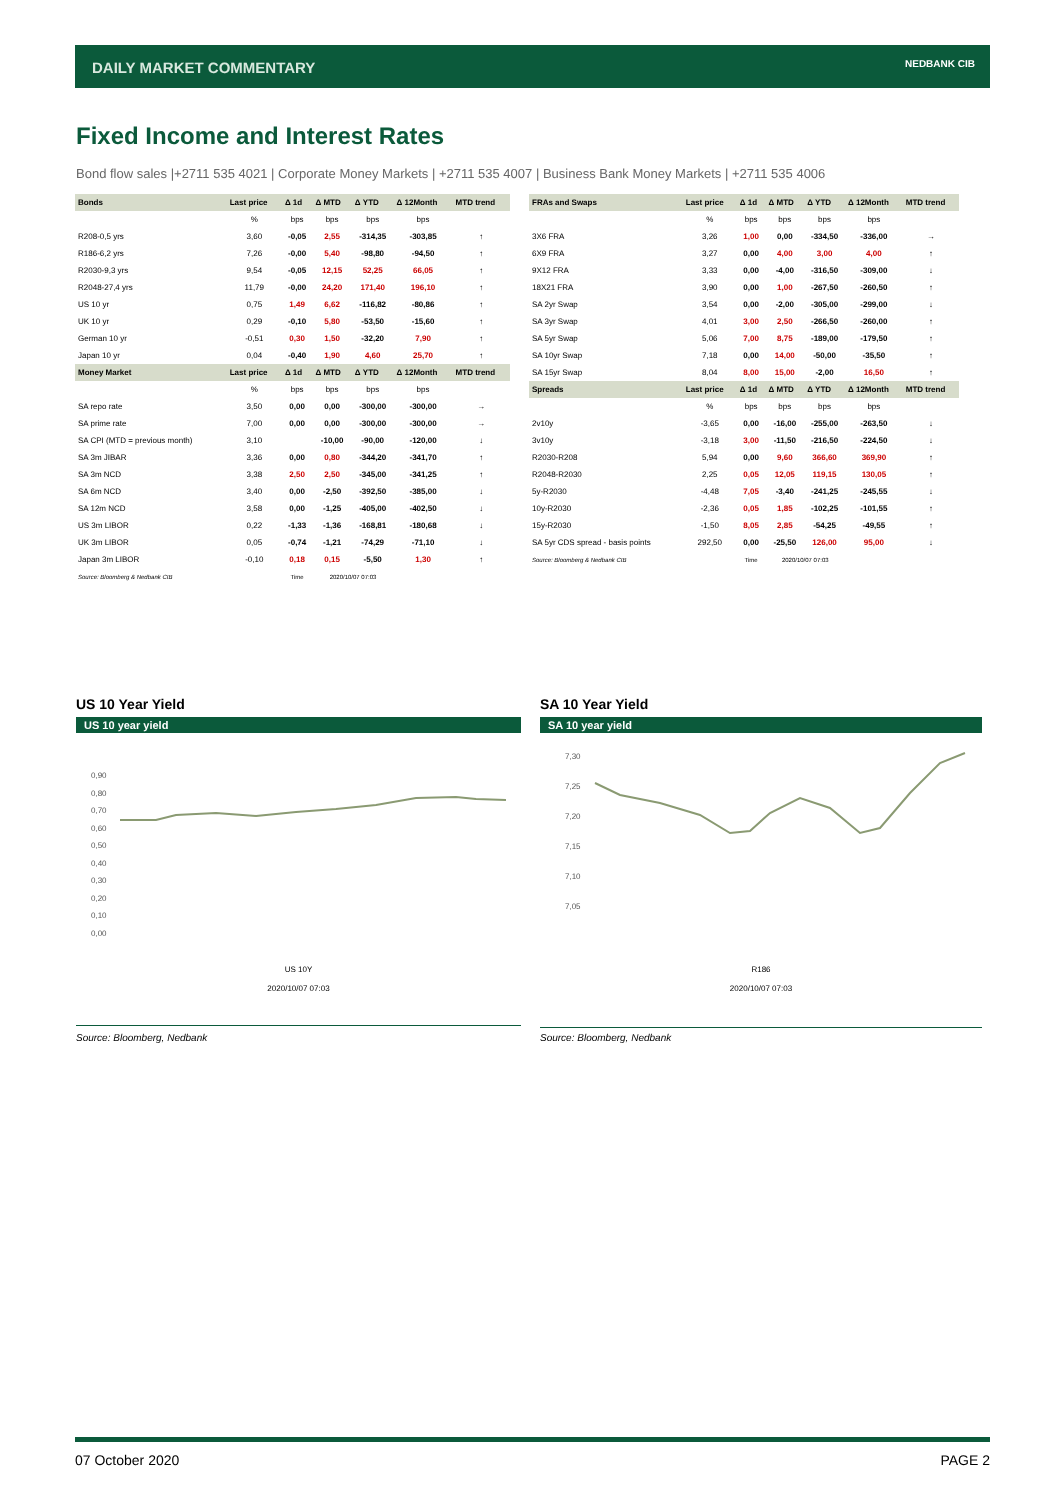DAILY MARKET COMMENTARY
NEDBANK CIB
Fixed Income and Interest Rates
Bond flow sales |+2711 535 4021 | Corporate Money Markets | +2711 535 4007 | Business Bank Money Markets | +2711 535 4006
| Bonds | Last price | Δ 1d | Δ MTD | Δ YTD | Δ 12Month | MTD trend |
| --- | --- | --- | --- | --- | --- | --- |
| | % | bps | bps | bps | bps | |
| R208-0,5 yrs | 3,60 | -0,05 | 2,55 | -314,35 | -303,85 | ↑ |
| R186-6,2 yrs | 7,26 | -0,00 | 5,40 | -98,80 | -94,50 | ↑ |
| R2030-9,3 yrs | 9,54 | -0,05 | 12,15 | 52,25 | 66,05 | ↑ |
| R2048-27,4 yrs | 11,79 | -0,00 | 24,20 | 171,40 | 196,10 | ↑ |
| US 10 yr | 0,75 | 1,49 | 6,62 | -116,82 | -80,86 | ↑ |
| UK 10 yr | 0,29 | -0,10 | 5,80 | -53,50 | -15,60 | ↑ |
| German 10 yr | -0,51 | 0,30 | 1,50 | -32,20 | 7,90 | ↑ |
| Japan 10 yr | 0,04 | -0,40 | 1,90 | 4,60 | 25,70 | ↑ |
| Money Market | Last price | Δ 1d | Δ MTD | Δ YTD | Δ 12Month | MTD trend |
| | % | bps | bps | bps | bps | |
| SA repo rate | 3,50 | 0,00 | 0,00 | -300,00 | -300,00 | → |
| SA prime rate | 7,00 | 0,00 | 0,00 | -300,00 | -300,00 | → |
| SA CPI (MTD = previous month) | 3,10 | | -10,00 | -90,00 | -120,00 | ↓ |
| SA 3m JIBAR | 3,36 | 0,00 | 0,80 | -344,20 | -341,70 | ↑ |
| SA 3m NCD | 3,38 | 2,50 | 2,50 | -345,00 | -341,25 | ↑ |
| SA 6m NCD | 3,40 | 0,00 | -2,50 | -392,50 | -385,00 | ↓ |
| SA 12m NCD | 3,58 | 0,00 | -1,25 | -405,00 | -402,50 | ↓ |
| US 3m LIBOR | 0,22 | -1,33 | -1,36 | -168,81 | -180,68 | ↓ |
| UK 3m LIBOR | 0,05 | -0,74 | -1,21 | -74,29 | -71,10 | ↓ |
| Japan 3m LIBOR | -0,10 | 0,18 | 0,15 | -5,50 | 1,30 | ↑ |
| Source: Bloomberg & Nedbank CIB | | Time | 2020/10/07 07:03 | | | |
| FRAs and Swaps | Last price | Δ 1d | Δ MTD | Δ YTD | Δ 12Month | MTD trend |
| --- | --- | --- | --- | --- | --- | --- |
| | % | bps | bps | bps | bps | |
| 3X6 FRA | 3,26 | 1,00 | 0,00 | -334,50 | -336,00 | → |
| 6X9 FRA | 3,27 | 0,00 | 4,00 | 3,00 | 4,00 | ↑ |
| 9X12 FRA | 3,33 | 0,00 | -4,00 | -316,50 | -309,00 | ↓ |
| 18X21 FRA | 3,90 | 0,00 | 1,00 | -267,50 | -260,50 | ↑ |
| SA 2yr Swap | 3,54 | 0,00 | -2,00 | -305,00 | -299,00 | ↓ |
| SA 3yr Swap | 4,01 | 3,00 | 2,50 | -266,50 | -260,00 | ↑ |
| SA 5yr Swap | 5,06 | 7,00 | 8,75 | -189,00 | -179,50 | ↑ |
| SA 10yr Swap | 7,18 | 0,00 | 14,00 | -50,00 | -35,50 | ↑ |
| SA 15yr Swap | 8,04 | 8,00 | 15,00 | -2,00 | 16,50 | ↑ |
| Spreads | Last price | Δ 1d | Δ MTD | Δ YTD | Δ 12Month | MTD trend |
| | % | bps | bps | bps | bps | |
| 2v10y | -3,65 | 0,00 | -16,00 | -255,00 | -263,50 | ↓ |
| 3v10y | -3,18 | 3,00 | -11,50 | -216,50 | -224,50 | ↓ |
| R2030-R208 | 5,94 | 0,00 | 9,60 | 366,60 | 369,90 | ↑ |
| R2048-R2030 | 2,25 | 0,05 | 12,05 | 119,15 | 130,05 | ↑ |
| 5y-R2030 | -4,48 | 7,05 | -3,40 | -241,25 | -245,55 | ↓ |
| 10y-R2030 | -2,36 | 0,05 | 1,85 | -102,25 | -101,55 | ↑ |
| 15y-R2030 | -1,50 | 8,05 | 2,85 | -54,25 | -49,55 | ↑ |
| SA 5yr CDS spread - basis points | 292,50 | 0,00 | -25,50 | 126,00 | 95,00 | ↓ |
| Source: Bloomberg & Nedbank CIB | | Time | 2020/10/07 07:03 | | | |
US 10 Year Yield
US 10 year yield
0,90
0,80
0,70
0,60
0,50
0,40
0,30
0,20
0,10
0,00
US 10Y
2020/10/07 07:03
Source: Bloomberg, Nedbank
SA 10 Year Yield
SA 10 year yield
7,30
7,25
7,20
7,15
7,10
7,05
R186
2020/10/07 07:03
Source: Bloomberg, Nedbank
07 October 2020 PAGE 2